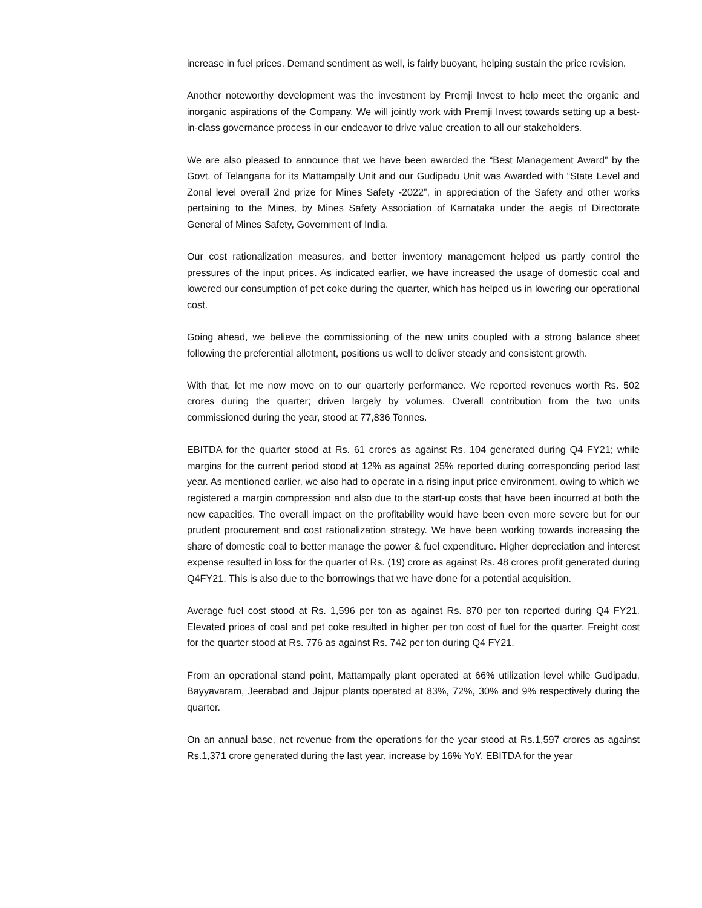increase in fuel prices. Demand sentiment as well, is fairly buoyant, helping sustain the price revision.
Another noteworthy development was the investment by Premji Invest to help meet the organic and inorganic aspirations of the Company. We will jointly work with Premji Invest towards setting up a best-in-class governance process in our endeavor to drive value creation to all our stakeholders.
We are also pleased to announce that we have been awarded the “Best Management Award” by the Govt. of Telangana for its Mattampally Unit and our Gudipadu Unit was Awarded with “State Level and Zonal level overall 2nd prize for Mines Safety -2022”, in appreciation of the Safety and other works pertaining to the Mines, by Mines Safety Association of Karnataka under the aegis of Directorate General of Mines Safety, Government of India.
Our cost rationalization measures, and better inventory management helped us partly control the pressures of the input prices. As indicated earlier, we have increased the usage of domestic coal and lowered our consumption of pet coke during the quarter, which has helped us in lowering our operational cost.
Going ahead, we believe the commissioning of the new units coupled with a strong balance sheet following the preferential allotment, positions us well to deliver steady and consistent growth.
With that, let me now move on to our quarterly performance. We reported revenues worth Rs. 502 crores during the quarter; driven largely by volumes. Overall contribution from the two units commissioned during the year, stood at 77,836 Tonnes.
EBITDA for the quarter stood at Rs. 61 crores as against Rs. 104 generated during Q4 FY21; while margins for the current period stood at 12% as against 25% reported during corresponding period last year. As mentioned earlier, we also had to operate in a rising input price environment, owing to which we registered a margin compression and also due to the start-up costs that have been incurred at both the new capacities. The overall impact on the profitability would have been even more severe but for our prudent procurement and cost rationalization strategy. We have been working towards increasing the share of domestic coal to better manage the power & fuel expenditure. Higher depreciation and interest expense resulted in loss for the quarter of Rs. (19) crore as against Rs. 48 crores profit generated during Q4FY21. This is also due to the borrowings that we have done for a potential acquisition.
Average fuel cost stood at Rs. 1,596 per ton as against Rs. 870 per ton reported during Q4 FY21. Elevated prices of coal and pet coke resulted in higher per ton cost of fuel for the quarter. Freight cost for the quarter stood at Rs. 776 as against Rs. 742 per ton during Q4 FY21.
From an operational stand point, Mattampally plant operated at 66% utilization level while Gudipadu, Bayyavaram, Jeerabad and Jajpur plants operated at 83%, 72%, 30% and 9% respectively during the quarter.
On an annual base, net revenue from the operations for the year stood at Rs.1,597 crores as against Rs.1,371 crore generated during the last year, increase by 16% YoY. EBITDA for the year